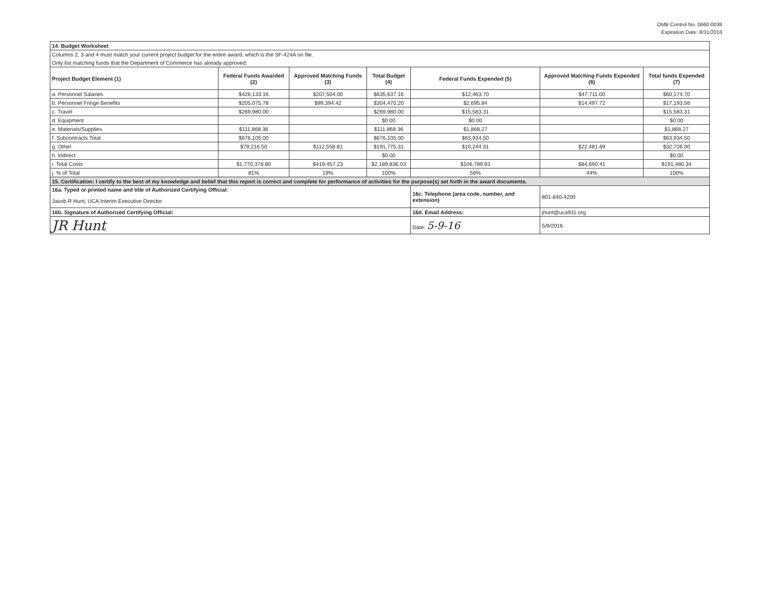OMB Control No. 0660-0038
Expiration Date: 8/31/2016
| 14. Budget Worksheet | | | | | | |
| Columns 2, 3 and 4 must match your current project budget for the entire award, which is the SF-424A on file. | | | | | | |
| Only list matching funds that the Department of Commerce has already approved. | | | | | | |
| Project Budget Element (1) | Federal Funds Awarded (2) | Approved Matching Funds (3) | Total Budget (4) | Federal Funds Expended (5) | Approved Matching Funds Expended (6) | Total funds Expended (7) |
| a. Personnel Salaries | $428,133.16 | $207,504.00 | $635,637.16 | $12,463.70 | $47,711.00 | $60,174.70 |
| b. Personnel Fringe Benefits | $205,075.78 | $99,394.42 | $304,470.20 | $2,695.84 | $14,497.72 | $17,193.56 |
| c. Travel | $269,980.00 | | $269,980.00 | $15,583.31 | | $15,583.31 |
| d. Equipment | | | $0.00 | $0.00 | | $0.00 |
| e. Materials/Supplies | $111,868.36 | | $111,868.36 | $1,868.27 | | $1,868.27 |
| f. Subcontracts Total | $676,105.00 | | $676,105.00 | $63,934.50 | | $63,934.50 |
| g. Other | $79,216.50 | $112,558.81 | $191,775.31 | $10,244.31 | $22,481.69 | $32,726.00 |
| h. Indirect | | | $0.00 | | | $0.00 |
| i. Total Costs | $1,770,378.80 | $419,457.23 | $2,189,836.03 | $106,789.93 | $84,690.41 | $191,480.34 |
| j. % of Total | 81% | 19% | 100% | 56% | 44% | 100% |
| 15. Certification: I certify to the best of my knowledge and belief that this report is correct and complete for performance of activities for the purpose(s) set forth in the award documents. | | | | | | |
| 16a. Typed or printed name and title of Authorized Certifying Official: | | | | 16c. Telephone (area code, number, and extension) | 801-840-4200 | |
| Jacob R Hunt, UCA Interim Executive Director | | | | | | |
| 16b. Signature of Authorized Certifying Official: | | | | 16d. Email Address: | jhunt@uca911.org | |
| JR Hunt | | | | Date: 5-9-16 | 5/9/2016 | |